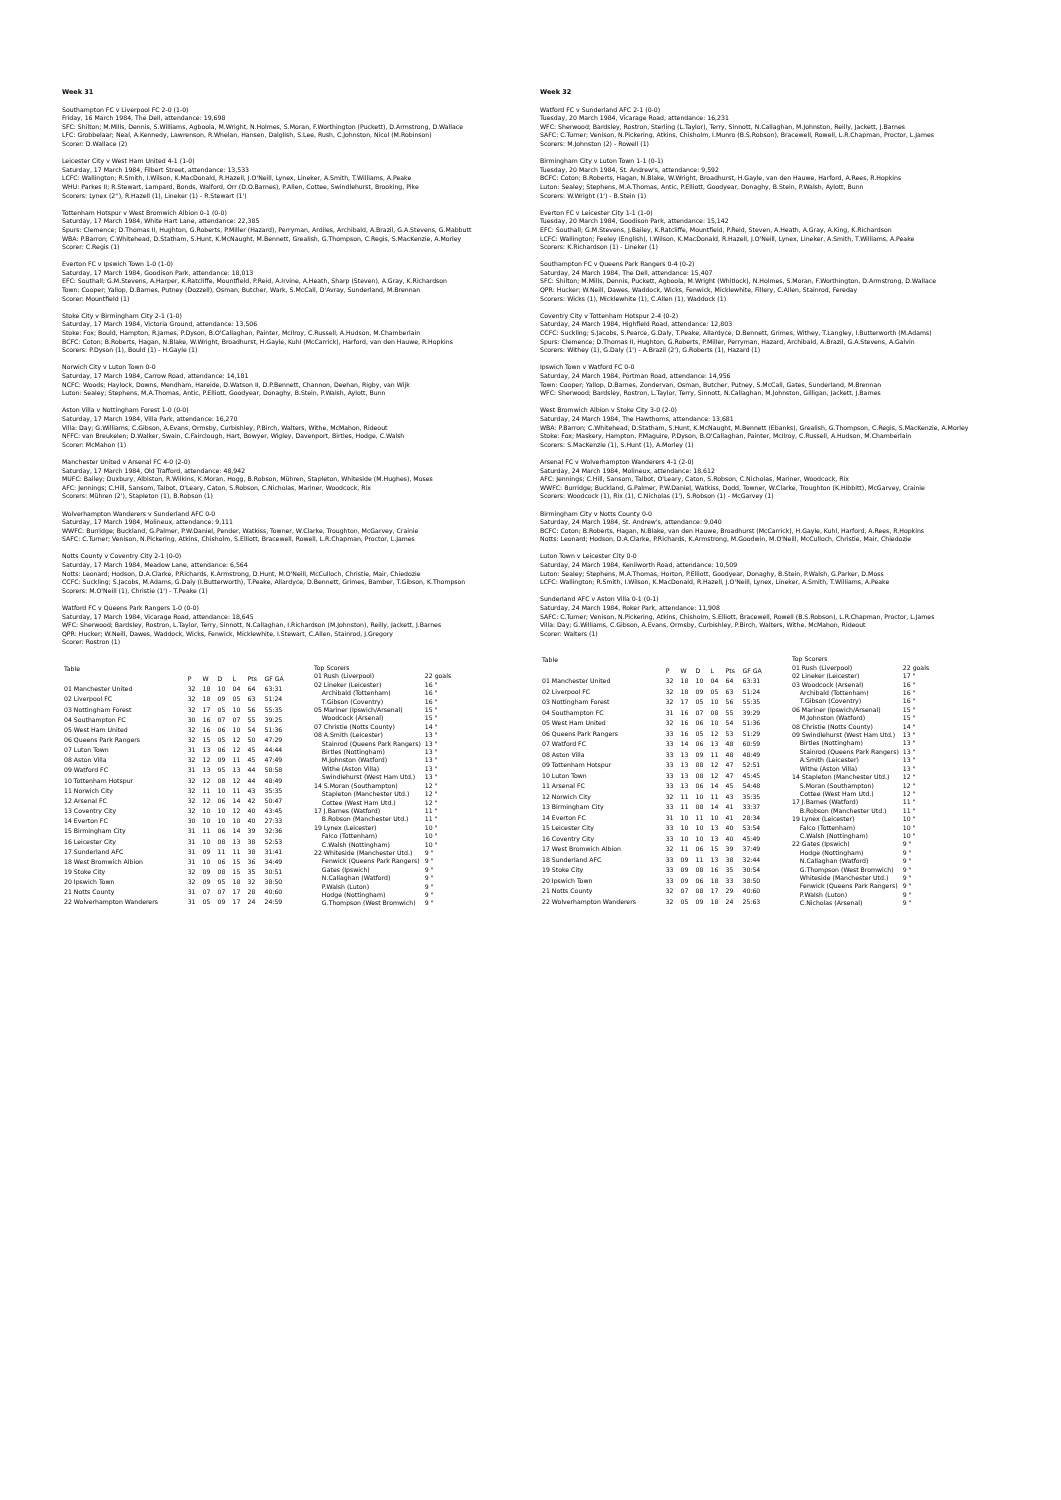Week 31
Southampton FC v Liverpool FC 2-0 (1-0)
Friday, 16 March 1984, The Dell, attendance: 19,698
SFC: Shilton; M.Mills, Dennis, S.Williams, Agboola, M.Wright, N.Holmes, S.Moran, F.Worthington (Puckett), D.Armstrong, D.Wallace
LFC: Grobbelaar; Neal, A.Kennedy, Lawrenson, R.Whelan, Hansen, Dalglish, S.Lee, Rush, C.Johnston, Nicol (M.Robinson)
Scorer: D.Wallace (2)
Leicester City v West Ham United 4-1 (1-0)
Saturday, 17 March 1984, Filbert Street, attendance: 13,533
LCFC: Wallington; R.Smith, I.Wilson, K.MacDonald, R.Hazell, J.O'Neill, Lynex, Lineker, A.Smith, T.Williams, A.Peake
WHU: Parkes II; R.Stewart, Lampard, Bonds, Walford, Orr (D.O.Barnes), P.Allen, Cottee, Swindlehurst, Brooking, Pike
Scorers: Lynex (2''), R.Hazell (1), Lineker (1) - R.Stewart (1')
Tottenham Hotspur v West Bromwich Albion 0-1 (0-0)
Saturday, 17 March 1984, White Hart Lane, attendance: 22,385
Spurs: Clemence; D.Thomas II, Hughton, G.Roberts, P.Miller (Hazard), Perryman, Ardiles, Archibald, A.Brazil, G.A.Stevens, G.Mabbutt
WBA: P.Barron; C.Whitehead, D.Statham, S.Hunt, K.McNaught, M.Bennett, Grealish, G.Thompson, C.Regis, S.MacKenzie, A.Morley
Scorer: C.Regis (1)
Everton FC v Ipswich Town 1-0 (1-0)
Saturday, 17 March 1984, Goodison Park, attendance: 18,013
EFC: Southall; G.M.Stevens, A.Harper, K.Ratcliffe, Mountfield, P.Reid, A.Irvine, A.Heath, Sharp (Steven), A.Gray, K.Richardson
Town: Cooper; Yallop, D.Barnes, Putney (Dozzell), Osman, Butcher, Wark, S.McCall, D'Avray, Sunderland, M.Brennan
Scorer: Mountfield (1)
Stoke City v Birmingham City 2-1 (1-0)
Saturday, 17 March 1984, Victoria Ground, attendance: 13,506
Stoke: Fox; Bould, Hampton, R.James, P.Dyson, B.O'Callaghan, Painter, McIlroy, C.Russell, A.Hudson, M.Chamberlain
BCFC: Coton; B.Roberts, Hagan, N.Blake, W.Wright, Broadhurst, H.Gayle, Kuhl (McCarrick), Harford, van den Hauwe, R.Hopkins
Scorers: P.Dyson (1), Bould (1) - H.Gayle (1)
Norwich City v Luton Town 0-0
Saturday, 17 March 1984, Carrow Road, attendance: 14,181
NCFC: Woods; Haylock, Downs, Mendham, Hareide, D.Watson II, D.P.Bennett, Channon, Deehan, Rigby, van Wijk
Luton: Sealey; Stephens, M.A.Thomas, Antic, P.Elliott, Goodyear, Donaghy, B.Stein, P.Walsh, Aylott, Bunn
Aston Villa v Nottingham Forest 1-0 (0-0)
Saturday, 17 March 1984, Villa Park, attendance: 16,270
Villa: Day; G.Williams, C.Gibson, A.Evans, Ormsby, Curbishley, P.Birch, Walters, Withe, McMahon, Rideout
NFFC: van Breukelen; D.Walker, Swain, C.Fairclough, Hart, Bowyer, Wigley, Davenport, Birtles, Hodge, C.Walsh
Scorer: McMahon (1)
Manchester United v Arsenal FC 4-0 (2-0)
Saturday, 17 March 1984, Old Trafford, attendance: 48,942
MUFC: Bailey; Duxbury, Albiston, R.Wilkins, K.Moran, Hogg, B.Robson, Mühren, Stapleton, Whiteside (M.Hughes), Moses
AFC: Jennings; C.Hill, Sansom, Talbot, O'Leary, Caton, S.Robson, C.Nicholas, Mariner, Woodcock, Rix
Scorers: Mühren (2'), Stapleton (1), B.Robson (1)
Wolverhampton Wanderers v Sunderland AFC 0-0
Saturday, 17 March 1984, Molineux, attendance: 9,111
WWFC: Burridge; Buckland, G.Palmer, P.W.Daniel, Pender, Watkiss, Towner, W.Clarke, Troughton, McGarvey, Crainie
SAFC: C.Turner; Venison, N.Pickering, Atkins, Chisholm, S.Elliott, Bracewell, Rowell, L.R.Chapman, Proctor, L.James
Notts County v Coventry City 2-1 (0-0)
Saturday, 17 March 1984, Meadow Lane, attendance: 6,564
Notts: Leonard; Hodson, D.A.Clarke, P.Richards, K.Armstrong, D.Hunt, M.O'Neill, McCulloch, Christie, Mair, Chiedozie
CCFC: Suckling; S.Jacobs, M.Adams, G.Daly (I.Butterworth), T.Peake, Allardyce, D.Bennett, Grimes, Bamber, T.Gibson, K.Thompson
Scorers: M.O'Neill (1), Christie (1') - T.Peake (1)
Watford FC v Queens Park Rangers 1-0 (0-0)
Saturday, 17 March 1984, Vicarage Road, attendance: 18,645
WFC: Sherwood; Bardsley, Rostron, L.Taylor, Terry, Sinnott, N.Callaghan, I.Richardson (M.Johnston), Reilly, Jackett, J.Barnes
QPR: Hucker; W.Neill, Dawes, Waddock, Wicks, Fenwick, Micklewhite, I.Stewart, C.Allen, Stainrod, J.Gregory
Scorer: Rostron (1)
| Table | | | | | | |
| --- | --- | --- | --- | --- | --- | --- |
| | P | W | D | L | Pts | GF GA |
| 01 Manchester United | 32 | 18 | 10 | 04 | 64 | 63:31 |
| 02 Liverpool FC | 32 | 18 | 09 | 05 | 63 | 51:24 |
| 03 Nottingham Forest | 32 | 17 | 05 | 10 | 56 | 55:35 |
| 04 Southampton FC | 30 | 16 | 07 | 07 | 55 | 39:25 |
| 05 West Ham United | 32 | 16 | 06 | 10 | 54 | 51:36 |
| 06 Queens Park Rangers | 32 | 15 | 05 | 12 | 50 | 47:29 |
| 07 Luton Town | 31 | 13 | 06 | 12 | 45 | 44:44 |
| 08 Aston Villa | 32 | 12 | 09 | 11 | 45 | 47:49 |
| 09 Watford FC | 31 | 13 | 05 | 13 | 44 | 58:58 |
| 10 Tottenham Hotspur | 32 | 12 | 08 | 12 | 44 | 48:49 |
| 11 Norwich City | 32 | 11 | 10 | 11 | 43 | 35:35 |
| 12 Arsenal FC | 32 | 12 | 06 | 14 | 42 | 50:47 |
| 13 Coventry City | 32 | 10 | 10 | 12 | 40 | 43:45 |
| 14 Everton FC | 30 | 10 | 10 | 10 | 40 | 27:33 |
| 15 Birmingham City | 31 | 11 | 06 | 14 | 39 | 32:36 |
| 16 Leicester City | 31 | 10 | 08 | 13 | 38 | 52:53 |
| 17 Sunderland AFC | 31 | 09 | 11 | 11 | 38 | 31:41 |
| 18 West Bromwich Albion | 31 | 10 | 06 | 15 | 36 | 34:49 |
| 19 Stoke City | 32 | 09 | 08 | 15 | 35 | 30:51 |
| 20 Ipswich Town | 32 | 09 | 05 | 18 | 32 | 38:50 |
| 21 Notts County | 31 | 07 | 07 | 17 | 28 | 40:60 |
| 22 Wolverhampton Wanderers | 31 | 05 | 09 | 17 | 24 | 24:59 |
| Top Scorers | |
| --- | --- |
| 01 Rush (Liverpool) | 22 goals |
| 02 Lineker (Leicester) | 16 " |
| Archibald (Tottenham) | 16 " |
| T.Gibson (Coventry) | 16 " |
| 05 Mariner (Ipswich/Arsenal) | 15 " |
| Woodcock (Arsenal) | 15 " |
| 07 Christie (Notts County) | 14 " |
| 08 A.Smith (Leicester) | 13 " |
| Stainrod (Queens Park Rangers) | 13 " |
| Birtles (Nottingham) | 13 " |
| M.Johnston (Watford) | 13 " |
| Withe (Aston Villa) | 13 " |
| Swindlehurst (West Ham Utd.) | 13 " |
| 14 S.Moran (Southampton) | 12 " |
| Stapleton (Manchester Utd.) | 12 " |
| Cottee (West Ham Utd.) | 12 " |
| 17 J.Barnes (Watford) | 11 " |
| B.Robson (Manchester Utd.) | 11 " |
| 19 Lynex (Leicester) | 10 " |
| Falco (Tottenham) | 10 " |
| C.Walsh (Nottingham) | 10 " |
| 22 Whiteside (Manchester Utd.) | 9 " |
| Fenwick (Queens Park Rangers) | 9 " |
| Gates (Ipswich) | 9 " |
| N.Callaghan (Watford) | 9 " |
| P.Walsh (Luton) | 9 " |
| Hodge (Nottingham) | 9 " |
| G.Thompson (West Bromwich) | 9 " |
Week 32
Watford FC v Sunderland AFC 2-1 (0-0)
Tuesday, 20 March 1984, Vicarage Road, attendance: 16,231
WFC: Sherwood; Bardsley, Rostron, Sterling (L.Taylor), Terry, Sinnott, N.Callaghan, M.Johnston, Reilly, Jackett, J.Barnes
SAFC: C.Turner; Venison, N.Pickering, Atkins, Chisholm, I.Munro (B.S.Robson), Bracewell, Rowell, L.R.Chapman, Proctor, L.James
Scorers: M.Johnston (2) - Rowell (1)
Birmingham City v Luton Town 1-1 (0-1)
Tuesday, 20 March 1984, St. Andrew's, attendance: 9,592
BCFC: Coton; B.Roberts, Hagan, N.Blake, W.Wright, Broadhurst, H.Gayle, van den Hauwe, Harford, A.Rees, R.Hopkins
Luton: Sealey; Stephens, M.A.Thomas, Antic, P.Elliott, Goodyear, Donaghy, B.Stein, P.Walsh, Aylott, Bunn
Scorers: W.Wright (1') - B.Stein (1)
Everton FC v Leicester City 1-1 (1-0)
Tuesday, 20 March 1984, Goodison Park, attendance: 15,142
EFC: Southall; G.M.Stevens, J.Bailey, K.Ratcliffe, Mountfield, P.Reid, Steven, A.Heath, A.Gray, A.King, K.Richardson
LCFC: Wallington; Feeley (English), I.Wilson, K.MacDonald, R.Hazell, J.O'Neill, Lynex, Lineker, A.Smith, T.Williams, A.Peake
Scorers: K.Richardson (1) - Lineker (1)
Southampton FC v Queens Park Rangers 0-4 (0-2)
Saturday, 24 March 1984, The Dell, attendance: 15,407
SFC: Shilton; M.Mills, Dennis, Puckett, Agboola, M.Wright (Whitlock), N.Holmes, S.Moran, F.Worthington, D.Armstrong, D.Wallace
QPR: Hucker; W.Neill, Dawes, Waddock, Wicks, Fenwick, Micklewhite, Fillery, C.Allen, Stainrod, Fereday
Scorers: Wicks (1), Micklewhite (1), C.Allen (1), Waddock (1)
Coventry City v Tottenham Hotspur 2-4 (0-2)
Saturday, 24 March 1984, Highfield Road, attendance: 12,803
CCFC: Suckling; S.Jacobs, S.Pearce, G.Daly, T.Peake, Allardyce, D.Bennett, Grimes, Withey, T.Langley, I.Butterworth (M.Adams)
Spurs: Clemence; D.Thomas II, Hughton, G.Roberts, P.Miller, Perryman, Hazard, Archibald, A.Brazil, G.A.Stevens, A.Galvin
Scorers: Withey (1), G.Daly (1') - A.Brazil (2'), G.Roberts (1), Hazard (1)
Ipswich Town v Watford FC 0-0
Saturday, 24 March 1984, Portman Road, attendance: 14,956
Town: Cooper; Yallop, D.Barnes, Zondervan, Osman, Butcher, Putney, S.McCall, Gates, Sunderland, M.Brennan
WFC: Sherwood; Bardsley, Rostron, L.Taylor, Terry, Sinnott, N.Callaghan, M.Johnston, Gilligan, Jackett, J.Barnes
West Bromwich Albion v Stoke City 3-0 (2-0)
Saturday, 24 March 1984, The Hawthorns, attendance: 13,681
WBA: P.Barron; C.Whitehead, D.Statham, S.Hunt, K.McNaught, M.Bennett (Ebanks), Grealish, G.Thompson, C.Regis, S.MacKenzie, A.Morley
Stoke: Fox; Maskery, Hampton, P.Maguire, P.Dyson, B.O'Callaghan, Painter, McIlroy, C.Russell, A.Hudson, M.Chamberlain
Scorers: S.MacKenzie (1), S.Hunt (1), A.Morley (1)
Arsenal FC v Wolverhampton Wanderers 4-1 (2-0)
Saturday, 24 March 1984, Molineux, attendance: 18,612
AFC: Jennings; C.Hill, Sansom, Talbot, O'Leary, Caton, S.Robson, C.Nicholas, Mariner, Woodcock, Rix
WWFC: Burridge; Buckland, G.Palmer, P.W.Daniel, Watkiss, Dodd, Towner, W.Clarke, Troughton (K.Hibbitt), McGarvey, Crainie
Scorers: Woodcock (1), Rix (1), C.Nicholas (1'), S.Robson (1) - McGarvey (1)
Birmingham City v Notts County 0-0
Saturday, 24 March 1984, St. Andrew's, attendance: 9,040
BCFC: Coton; B.Roberts, Hagan, N.Blake, van den Hauwe, Broadhurst (McCarrick), H.Gayle, Kuhl, Harford, A.Rees, R.Hopkins
Notts: Leonard; Hodson, D.A.Clarke, P.Richards, K.Armstrong, M.Goodwin, M.O'Neill, McCulloch, Christie, Mair, Chiedozie
Luton Town v Leicester City 0-0
Saturday, 24 March 1984, Kenilworth Road, attendance: 10,509
Luton: Sealey; Stephens, M.A.Thomas, Horton, P.Elliott, Goodyear, Donaghy, B.Stein, P.Walsh, G.Parker, D.Moss
LCFC: Wallington; R.Smith, I.Wilson, K.MacDonald, R.Hazell, J.O'Neill, Lynex, Lineker, A.Smith, T.Williams, A.Peake
Sunderland AFC v Aston Villa 0-1 (0-1)
Saturday, 24 March 1984, Roker Park, attendance: 11,908
SAFC: C.Turner; Venison, N.Pickering, Atkins, Chisholm, S.Elliott, Bracewell, Rowell (B.S.Robson), L.R.Chapman, Proctor, L.James
Villa: Day; G.Williams, C.Gibson, A.Evans, Ormsby, Curbishley, P.Birch, Walters, Withe, McMahon, Rideout
Scorer: Walters (1)
| Table | | | | | | |
| --- | --- | --- | --- | --- | --- | --- |
| | P | W | D | L | Pts | GF GA |
| 01 Manchester United | 32 | 18 | 10 | 04 | 64 | 63:31 |
| 02 Liverpool FC | 32 | 18 | 09 | 05 | 63 | 51:24 |
| 03 Nottingham Forest | 32 | 17 | 05 | 10 | 56 | 55:35 |
| 04 Southampton FC | 31 | 16 | 07 | 08 | 55 | 39:29 |
| 05 West Ham United | 32 | 16 | 06 | 10 | 54 | 51:36 |
| 06 Queens Park Rangers | 33 | 16 | 05 | 12 | 53 | 51:29 |
| 07 Watford FC | 33 | 14 | 06 | 13 | 48 | 60:59 |
| 08 Aston Villa | 33 | 13 | 09 | 11 | 48 | 48:49 |
| 09 Tottenham Hotspur | 33 | 13 | 08 | 12 | 47 | 52:51 |
| 10 Luton Town | 33 | 13 | 08 | 12 | 47 | 45:45 |
| 11 Arsenal FC | 33 | 13 | 06 | 14 | 45 | 54:48 |
| 12 Norwich City | 32 | 11 | 10 | 11 | 43 | 35:35 |
| 13 Birmingham City | 33 | 11 | 08 | 14 | 41 | 33:37 |
| 14 Everton FC | 31 | 10 | 11 | 10 | 41 | 28:34 |
| 15 Leicester City | 33 | 10 | 10 | 13 | 40 | 53:54 |
| 16 Coventry City | 33 | 10 | 10 | 13 | 40 | 45:49 |
| 17 West Bromwich Albion | 32 | 11 | 06 | 15 | 39 | 37:49 |
| 18 Sunderland AFC | 33 | 09 | 11 | 13 | 38 | 32:44 |
| 19 Stoke City | 33 | 09 | 08 | 16 | 35 | 30:54 |
| 20 Ipswich Town | 33 | 09 | 06 | 18 | 33 | 38:50 |
| 21 Notts County | 32 | 07 | 08 | 17 | 29 | 40:60 |
| 22 Wolverhampton Wanderers | 32 | 05 | 09 | 18 | 24 | 25:63 |
| Top Scorers | |
| --- | --- |
| 01 Rush (Liverpool) | 22 goals |
| 02 Lineker (Leicester) | 17 " |
| 03 Woodcock (Arsenal) | 16 " |
| Archibald (Tottenham) | 16 " |
| T.Gibson (Coventry) | 16 " |
| 06 Mariner (Ipswich/Arsenal) | 15 " |
| M.Johnston (Watford) | 15 " |
| 08 Christie (Notts County) | 14 " |
| 09 Swindlehurst (West Ham Utd.) | 13 " |
| Birtles (Nottingham) | 13 " |
| Stainrod (Queens Park Rangers) | 13 " |
| A.Smith (Leicester) | 13 " |
| Withe (Aston Villa) | 13 " |
| 14 Stapleton (Manchester Utd.) | 12 " |
| S.Moran (Southampton) | 12 " |
| Cottee (West Ham Utd.) | 12 " |
| 17 J.Barnes (Watford) | 11 " |
| B.Robson (Manchester Utd.) | 11 " |
| 19 Lynex (Leicester) | 10 " |
| Falco (Tottenham) | 10 " |
| C.Walsh (Nottingham) | 10 " |
| 22 Gates (Ipswich) | 9 " |
| Hodge (Nottingham) | 9 " |
| N.Callaghan (Watford) | 9 " |
| G.Thompson (West Bromwich) | 9 " |
| Whiteside (Manchester Utd.) | 9 " |
| Fenwick (Queens Park Rangers) | 9 " |
| P.Walsh (Luton) | 9 " |
| C.Nicholas (Arsenal) | 9 " |